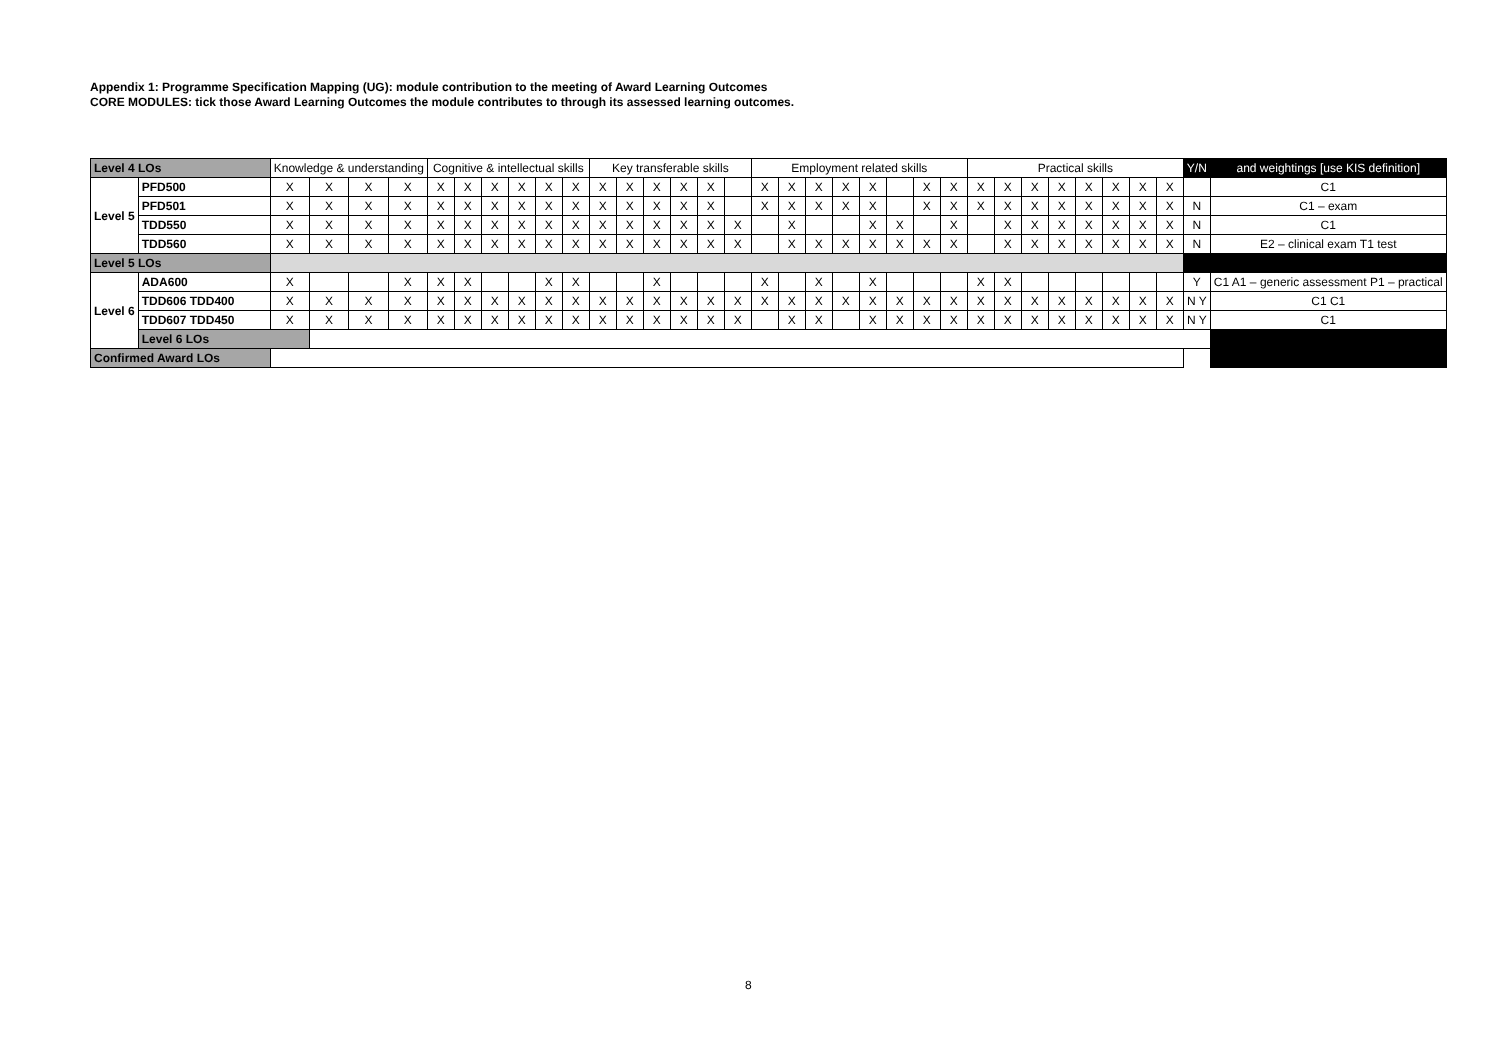Appendix 1: Programme Specification Mapping (UG): module contribution to the meeting of Award Learning Outcomes
CORE MODULES: tick those Award Learning Outcomes the module contributes to through its assessed learning outcomes.
| Level 4 LOs | | Knowledge & understanding | | | | Cognitive & intellectual skills | | | | | | Key transferable skills | | | | | | Employment related skills | | | | | | | | Practical skills | | | | | | | | Y/N | and weightings [use KIS definition] |
| Level 5 | PFD500 | X | X | X | X | X | X | X | X | X | X | X | X | X | X | X | | X | X | X | X | X | | X | X | X | X | X | X | X | X | X | X | | C1 |
| | PFD501 | X | X | X | X | X | X | X | X | X | X | X | X | X | X | X | | X | X | X | X | X | | X | X | X | X | X | X | X | X | X | X | N | C1 – exam |
| | TDD550 | X | X | X | X | X | X | X | X | X | X | X | X | X | X | X | X | | X | | | X | X | | X | | X | X | X | X | X | X | X | N | C1 |
| | TDD560 | X | X | X | X | X | X | X | X | X | X | X | X | X | X | X | X | | X | X | X | X | X | X | X | | X | X | X | X | X | X | X | N | E2 – clinical exam T1 test |
| Level 5 LOs | | | | | | | | | | | | | | | | | | | | | | | | | | | | | | | | | | | |
| Level 6 | ADA600 | X | | | X | X | X | | | X | X | | | X | | | | X | | X | | X | | | | X | X | | | | | | | Y | C1 A1 – generic assessment P1 – practical |
| | TDD606 TDD400 | X | X | X | X | X | X | X | X | X | X | X | X | X | X | X | X | X | X | X | X | X | X | X | X | X | X | X | X | X | X | X | X | N Y | C1 C1 |
| | TDD607 TDD450 | X | X | X | X | X | X | X | X | X | X | X | X | X | X | X | X | | X | X | | X | X | X | X | X | X | X | X | X | X | X | X | N Y | C1 |
| | Level 6 LOs | | | | | | | | | | | | | | | | | | | | | | | | | | | | | | | | | | |
| Confirmed Award LOs | | | | | | | | | | | | | | | | | | | | | | | | | | | | | | | | | | | |
8